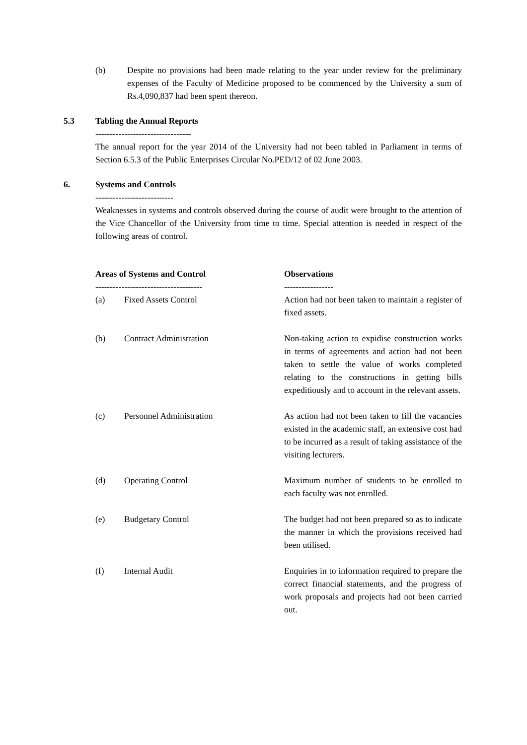(b) Despite no provisions had been made relating to the year under review for the preliminary expenses of the Faculty of Medicine proposed to be commenced by the University a sum of Rs.4,090,837 had been spent thereon.
5.3 Tabling the Annual Reports
---------------------------------
The annual report for the year 2014 of the University had not been tabled in Parliament in terms of Section 6.5.3 of the Public Enterprises Circular No.PED/12 of 02 June 2003.
6. Systems and Controls
---------------------------
Weaknesses in systems and controls observed during the course of audit were brought to the attention of the Vice Chancellor of the University from time to time. Special attention is needed in respect of the following areas of control.
| Areas of Systems and Control ------------------------------------- | | Observations ----------------- |
| --- | --- | --- |
| (a) | Fixed Assets Control | Action had not been taken to maintain a register of fixed assets. |
| (b) | Contract Administration | Non-taking action to expidise construction works in terms of agreements and action had not been taken to settle the value of works completed relating to the constructions in getting bills expeditiously and to account in the relevant assets. |
| (c) | Personnel Administration | As action had not been taken to fill the vacancies existed in the academic staff, an extensive cost had to be incurred as a result of taking assistance of the visiting lecturers. |
| (d) | Operating Control | Maximum number of students to be enrolled to each faculty was not enrolled. |
| (e) | Budgetary Control | The budget had not been prepared so as to indicate the manner in which the provisions received had been utilised. |
| (f) | Internal Audit | Enquiries in to information required to prepare the correct financial statements, and the progress of work proposals and projects had not been carried out. |